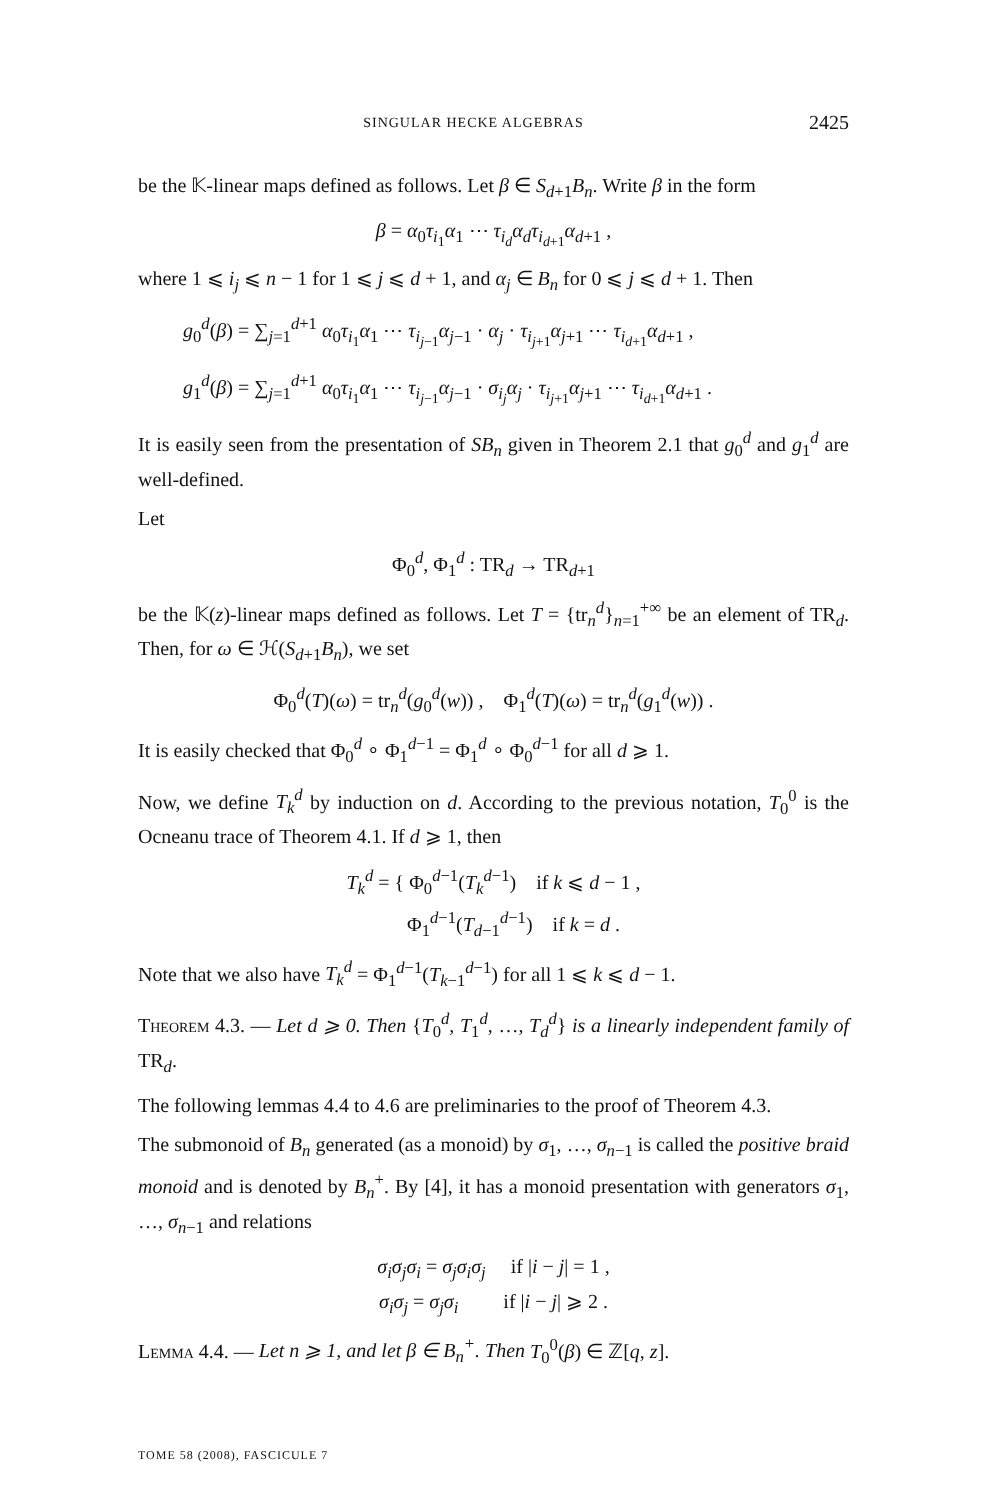SINGULAR HECKE ALGEBRAS 2425
be the 𝕂-linear maps defined as follows. Let β ∈ S<sub>d+1</sub>B<sub>n</sub>. Write β in the form
β = α<sub>0</sub>τ<sub>i<sub>1</sub></sub>α<sub>1</sub> ⋯ τ<sub>i<sub>d</sub></sub>α<sub>d</sub> τ<sub>i<sub>d+1</sub></sub>α<sub>d+1</sub> ,
where 1 ⩽ i<sub>j</sub> ⩽ n − 1 for 1 ⩽ j ⩽ d + 1, and α<sub>j</sub> ∈ B<sub>n</sub> for 0 ⩽ j ⩽ d + 1. Then
g<sub>0</sub><sup>d</sup>(β) = ∑<sub>j=1</sub><sup>d+1</sup> α<sub>0</sub>τ<sub>i<sub>1</sub></sub>α<sub>1</sub> ⋯ τ<sub>i<sub>j−1</sub></sub>α<sub>j−1</sub> · α<sub>j</sub> · τ<sub>i<sub>j+1</sub></sub>α<sub>j+1</sub> ⋯ τ<sub>i<sub>d+1</sub></sub>α<sub>d+1</sub> ,
g<sub>1</sub><sup>d</sup>(β) = ∑<sub>j=1</sub><sup>d+1</sup> α<sub>0</sub>τ<sub>i<sub>1</sub></sub>α<sub>1</sub> ⋯ τ<sub>i<sub>j−1</sub></sub>α<sub>j−1</sub> · σ<sub>i<sub>j</sub></sub>α<sub>j</sub> · τ<sub>i<sub>j+1</sub></sub>α<sub>j+1</sub> ⋯ τ<sub>i<sub>d+1</sub></sub>α<sub>d+1</sub> .
It is easily seen from the presentation of SB<sub>n</sub> given in Theorem 2.1 that g<sub>0</sub><sup>d</sup> and g<sub>1</sub><sup>d</sup> are well-defined.
Let
Φ<sub>0</sub><sup>d</sup>, Φ<sub>1</sub><sup>d</sup> : TR<sub>d</sub> → TR<sub>d+1</sub>
be the 𝕂(z)-linear maps defined as follows. Let T = {tr<sub>n</sub><sup>d</sup>}<sub>n=1</sub><sup>+∞</sup> be an element of TR<sub>d</sub>. Then, for ω ∈ ℋ(S<sub>d+1</sub>B<sub>n</sub>), we set
Φ<sub>0</sub><sup>d</sup>(T)(ω) = tr<sub>n</sub><sup>d</sup>(g<sub>0</sub><sup>d</sup>(w)) , Φ<sub>1</sub><sup>d</sup>(T)(ω) = tr<sub>n</sub><sup>d</sup>(g<sub>1</sub><sup>d</sup>(w)) .
It is easily checked that Φ<sub>0</sub><sup>d</sup> ∘ Φ<sub>1</sub><sup>d−1</sup> = Φ<sub>1</sub><sup>d</sup> ∘ Φ<sub>0</sub><sup>d−1</sup> for all d ⩾ 1.
Now, we define T<sub>k</sub><sup>d</sup> by induction on d. According to the previous notation, T<sub>0</sub><sup>0</sup> is the Ocneanu trace of Theorem 4.1. If d ⩾ 1, then
T<sub>k</sub><sup>d</sup> = { Φ<sub>0</sub><sup>d−1</sup>(T<sub>k</sub><sup>d−1</sup>) if k ⩽ d − 1 ,
Φ<sub>1</sub><sup>d−1</sup>(T<sub>d−1</sub><sup>d−1</sup>) if k = d .
Note that we also have T<sub>k</sub><sup>d</sup> = Φ<sub>1</sub><sup>d−1</sup>(T<sub>k−1</sub><sup>d−1</sup>) for all 1 ⩽ k ⩽ d − 1.
Theorem 4.3. — Let d ⩾ 0. Then {T<sub>0</sub><sup>d</sup>, T<sub>1</sub><sup>d</sup>, …, T<sub>d</sub><sup>d</sup>} is a linearly independent family of TR<sub>d</sub>.
The following lemmas 4.4 to 4.6 are preliminaries to the proof of Theorem 4.3.
The submonoid of B<sub>n</sub> generated (as a monoid) by σ<sub>1</sub>, …, σ<sub>n−1</sub> is called the positive braid monoid and is denoted by B<sub>n</sub><sup>+</sup>. By [4], it has a monoid presentation with generators σ<sub>1</sub>, …, σ<sub>n−1</sub> and relations
σ<sub>i</sub>σ<sub>j</sub>σ<sub>i</sub> = σ<sub>j</sub>σ<sub>i</sub>σ<sub>j</sub> if |i − j| = 1 ,
σ<sub>i</sub>σ<sub>j</sub> = σ<sub>j</sub>σ<sub>i</sub> if |i − j| ⩾ 2 .
Lemma 4.4. — Let n ⩾ 1, and let β ∈ B<sub>n</sub><sup>+</sup>. Then T<sub>0</sub><sup>0</sup>(β) ∈ ℤ[q, z].
TOME 58 (2008), FASCICULE 7